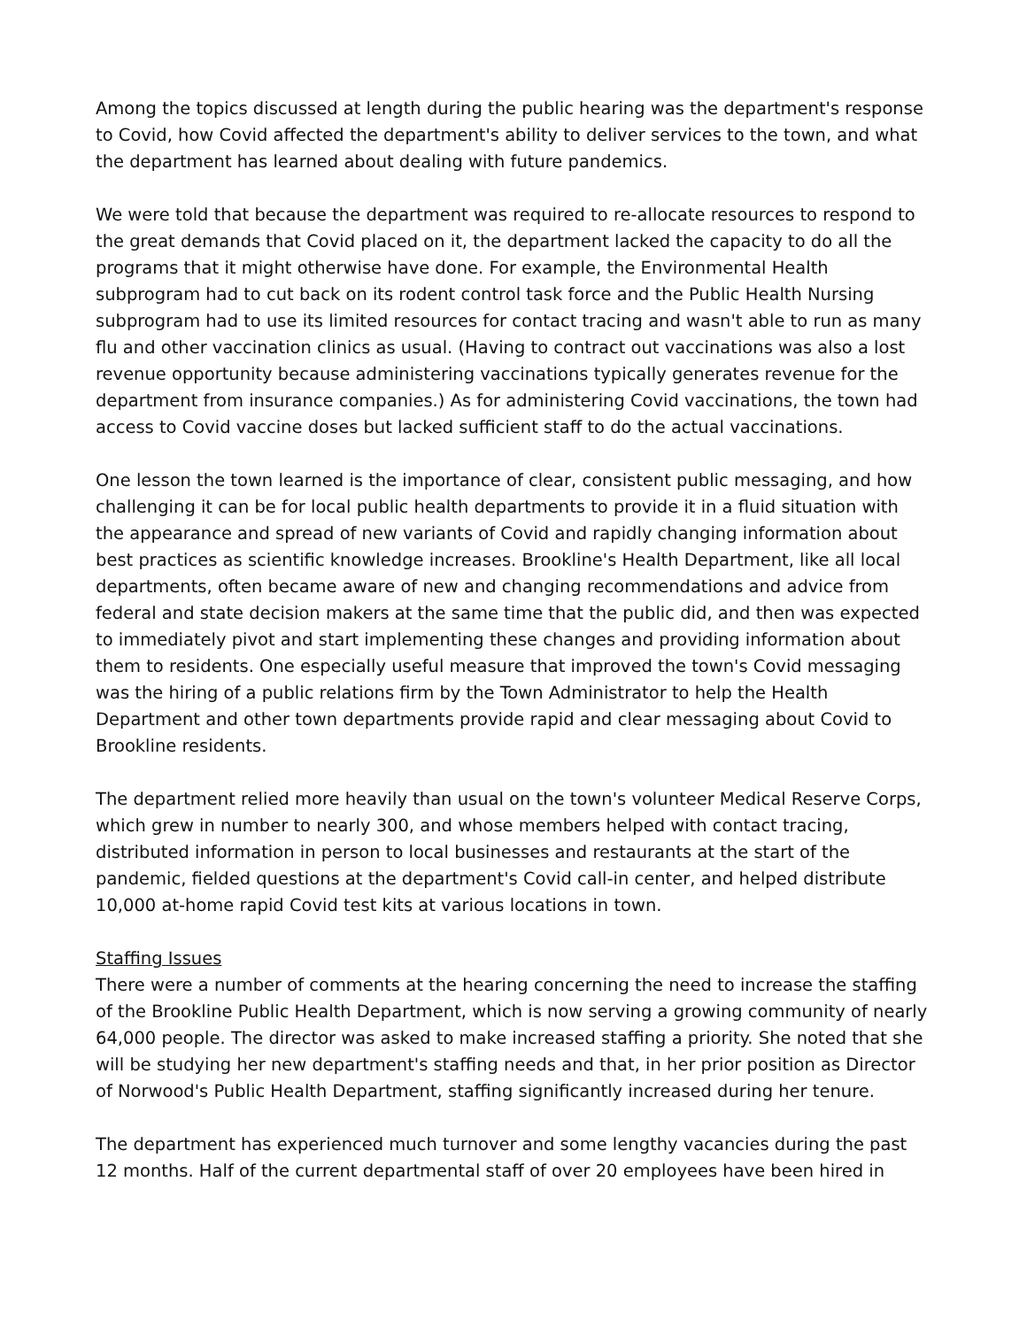Among the topics discussed at length during the public hearing was the department's response to Covid, how Covid affected the department's ability to deliver services to the town, and what the department has learned about dealing with future pandemics.
We were told that because the department was required to re-allocate resources to respond to the great demands that Covid placed on it, the department lacked the capacity to do all the programs that it might otherwise have done. For example, the Environmental Health subprogram had to cut back on its rodent control task force and the Public Health Nursing subprogram had to use its limited resources for contact tracing and wasn't able to run as many flu and other vaccination clinics as usual. (Having to contract out vaccinations was also a lost revenue opportunity because administering vaccinations typically generates revenue for the department from insurance companies.) As for administering Covid vaccinations, the town had access to Covid vaccine doses but lacked sufficient staff to do the actual vaccinations.
One lesson the town learned is the importance of clear, consistent public messaging, and how challenging it can be for local public health departments to provide it in a fluid situation with the appearance and spread of new variants of Covid and rapidly changing information about best practices as scientific knowledge increases. Brookline's Health Department, like all local departments, often became aware of new and changing recommendations and advice from federal and state decision makers at the same time that the public did, and then was expected to immediately pivot and start implementing these changes and providing information about them to residents. One especially useful measure that improved the town's Covid messaging was the hiring of a public relations firm by the Town Administrator to help the Health Department and other town departments provide rapid and clear messaging about Covid to Brookline residents.
The department relied more heavily than usual on the town's volunteer Medical Reserve Corps, which grew in number to nearly 300, and whose members helped with contact tracing, distributed information in person to local businesses and restaurants at the start of the pandemic, fielded questions at the department's Covid call-in center, and helped distribute 10,000 at-home rapid Covid test kits at various locations in town.
Staffing Issues
There were a number of comments at the hearing concerning the need to increase the staffing of the Brookline Public Health Department, which is now serving a growing community of nearly 64,000 people. The director was asked to make increased staffing a priority. She noted that she will be studying her new department's staffing needs and that, in her prior position as Director of Norwood's Public Health Department, staffing significantly increased during her tenure.
The department has experienced much turnover and some lengthy vacancies during the past 12 months. Half of the current departmental staff of over 20 employees have been hired in